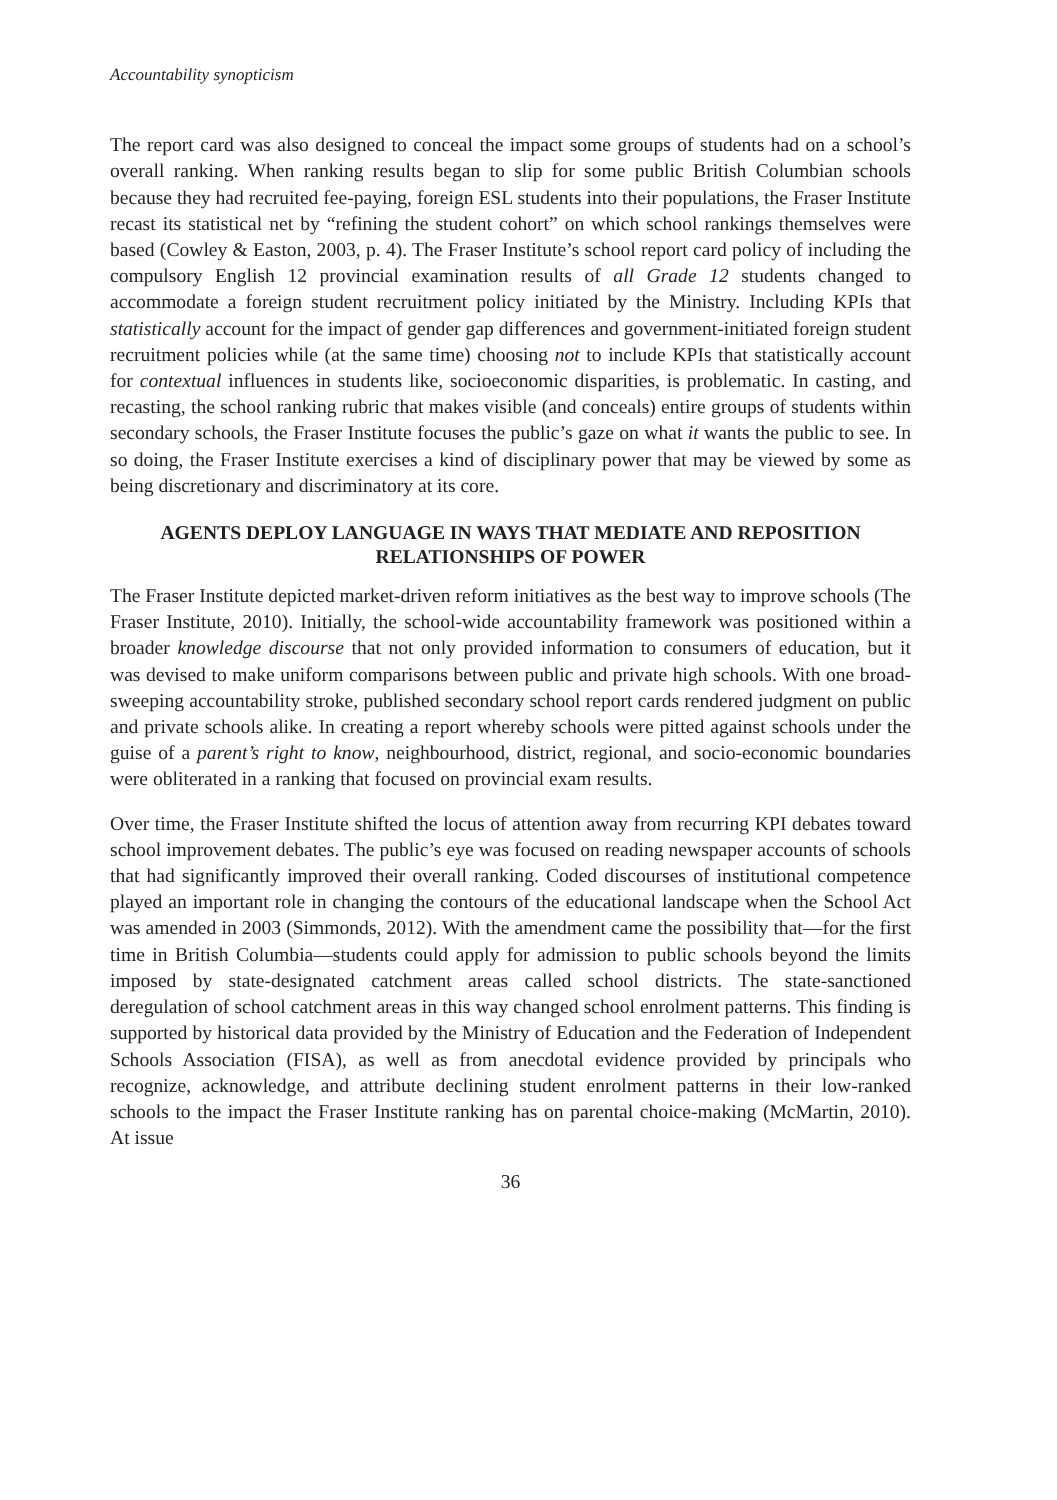Accountability synopticism
The report card was also designed to conceal the impact some groups of students had on a school’s overall ranking. When ranking results began to slip for some public British Columbian schools because they had recruited fee-paying, foreign ESL students into their populations, the Fraser Institute recast its statistical net by “refining the student cohort” on which school rankings themselves were based (Cowley & Easton, 2003, p. 4). The Fraser Institute’s school report card policy of including the compulsory English 12 provincial examination results of all Grade 12 students changed to accommodate a foreign student recruitment policy initiated by the Ministry. Including KPIs that statistically account for the impact of gender gap differences and government-initiated foreign student recruitment policies while (at the same time) choosing not to include KPIs that statistically account for contextual influences in students like, socioeconomic disparities, is problematic. In casting, and recasting, the school ranking rubric that makes visible (and conceals) entire groups of students within secondary schools, the Fraser Institute focuses the public’s gaze on what it wants the public to see. In so doing, the Fraser Institute exercises a kind of disciplinary power that may be viewed by some as being discretionary and discriminatory at its core.
AGENTS DEPLOY LANGUAGE IN WAYS THAT MEDIATE AND REPOSITION RELATIONSHIPS OF POWER
The Fraser Institute depicted market-driven reform initiatives as the best way to improve schools (The Fraser Institute, 2010). Initially, the school-wide accountability framework was positioned within a broader knowledge discourse that not only provided information to consumers of education, but it was devised to make uniform comparisons between public and private high schools. With one broad-sweeping accountability stroke, published secondary school report cards rendered judgment on public and private schools alike. In creating a report whereby schools were pitted against schools under the guise of a parent’s right to know, neighbourhood, district, regional, and socio-economic boundaries were obliterated in a ranking that focused on provincial exam results.
Over time, the Fraser Institute shifted the locus of attention away from recurring KPI debates toward school improvement debates. The public’s eye was focused on reading newspaper accounts of schools that had significantly improved their overall ranking. Coded discourses of institutional competence played an important role in changing the contours of the educational landscape when the School Act was amended in 2003 (Simmonds, 2012). With the amendment came the possibility that—for the first time in British Columbia—students could apply for admission to public schools beyond the limits imposed by state-designated catchment areas called school districts. The state-sanctioned deregulation of school catchment areas in this way changed school enrolment patterns. This finding is supported by historical data provided by the Ministry of Education and the Federation of Independent Schools Association (FISA), as well as from anecdotal evidence provided by principals who recognize, acknowledge, and attribute declining student enrolment patterns in their low-ranked schools to the impact the Fraser Institute ranking has on parental choice-making (McMartin, 2010). At issue
36